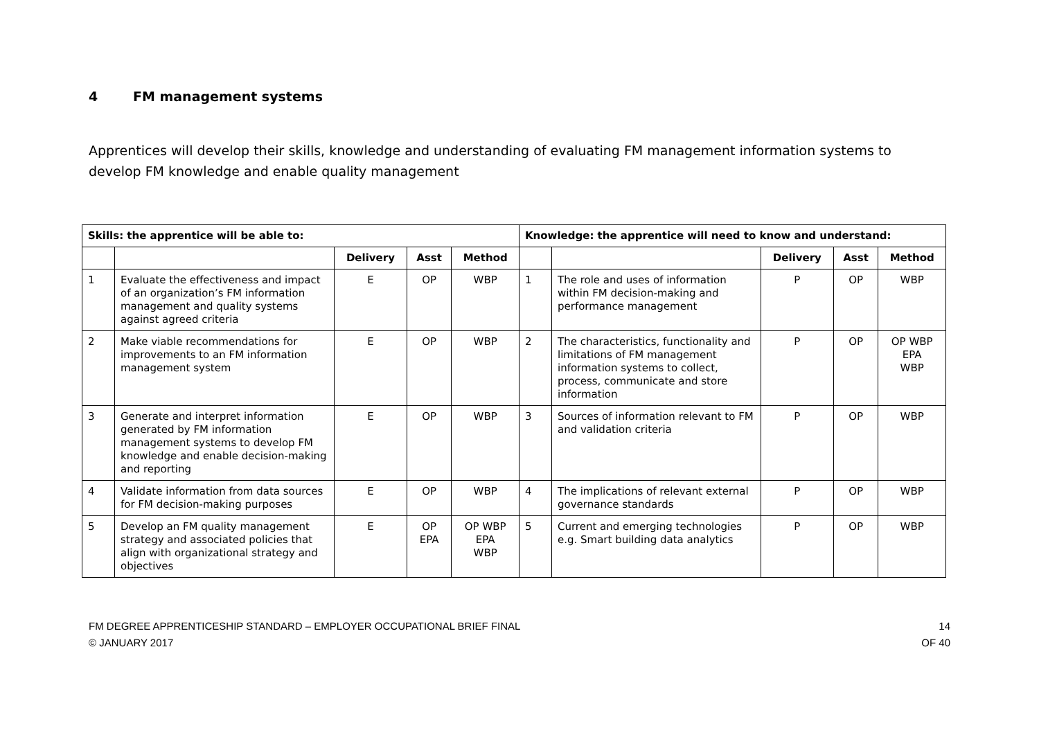4 FM management systems
Apprentices will develop their skills, knowledge and understanding of evaluating FM management information systems to develop FM knowledge and enable quality management
| Skills: the apprentice will be able to: | | | | | Knowledge: the apprentice will need to know and understand: | | | | |
| --- | --- | --- | --- | --- | --- | --- | --- | --- | --- |
| | | Delivery | Asst | Method | | | Delivery | Asst | Method |
| 1 | Evaluate the effectiveness and impact of an organization’s FM information management and quality systems against agreed criteria | E | OP | WBP | 1 | The role and uses of information within FM decision-making and performance management | P | OP | WBP |
| 2 | Make viable recommendations for improvements to an FM information management system | E | OP | WBP | 2 | The characteristics, functionality and limitations of FM management information systems to collect, process, communicate and store information | P | OP | OP WBP EPA WBP |
| 3 | Generate and interpret information generated by FM information management systems to develop FM knowledge and enable decision-making and reporting | E | OP | WBP | 3 | Sources of information relevant to FM and validation criteria | P | OP | WBP |
| 4 | Validate information from data sources for FM decision-making purposes | E | OP | WBP | 4 | The implications of relevant external governance standards | P | OP | WBP |
| 5 | Develop an FM quality management strategy and associated policies that align with organizational strategy and objectives | E | OP EPA | OP WBP EPA WBP | 5 | Current and emerging technologies e.g. Smart building data analytics | P | OP | WBP |
14
OF 40
FM DEGREE APPRENTICESHIP STANDARD – EMPLOYER OCCUPATIONAL BRIEF FINAL
© JANUARY 2017